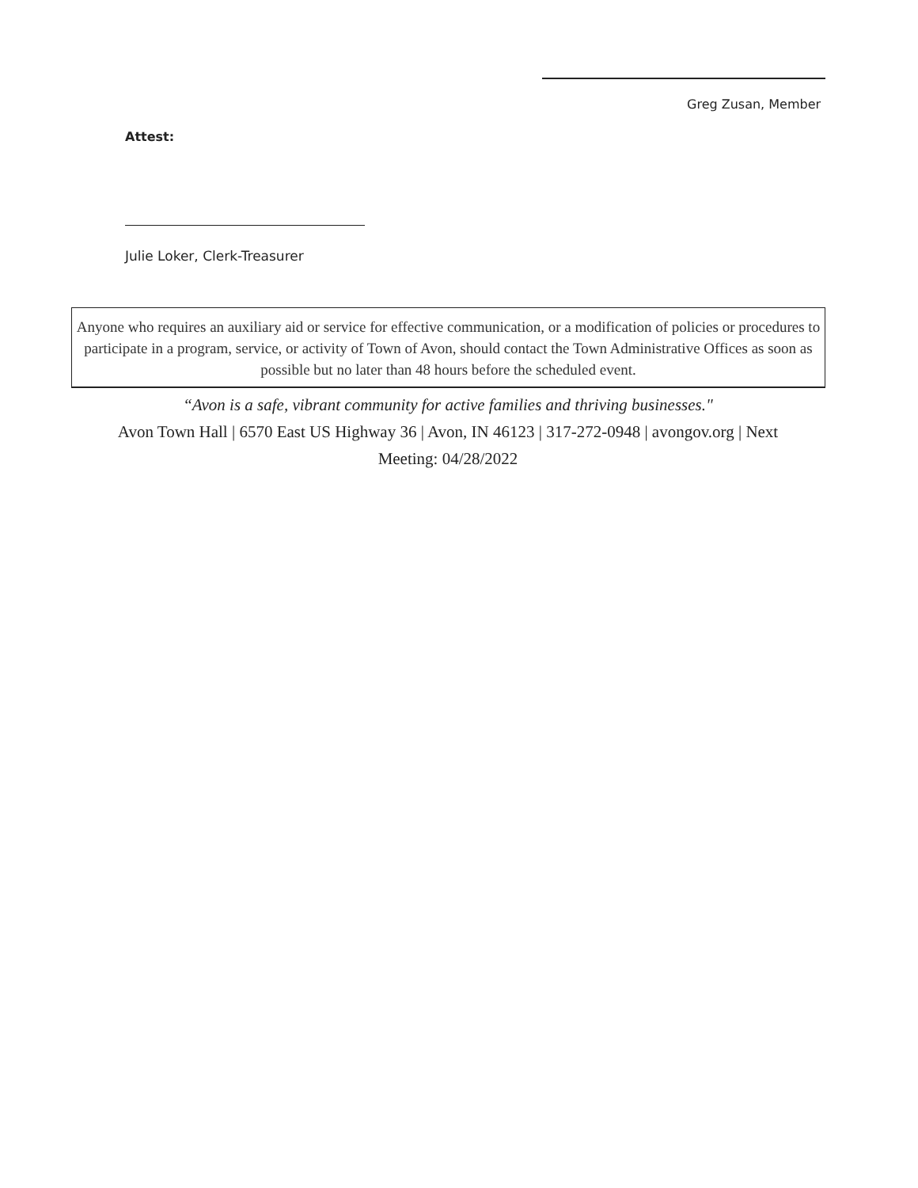Greg Zusan, Member
Attest:
Julie Loker, Clerk-Treasurer
Anyone who requires an auxiliary aid or service for effective communication, or a modification of policies or procedures to participate in a program, service, or activity of Town of Avon, should contact the Town Administrative Offices as soon as possible but no later than 48 hours before the scheduled event.
“Avon is a safe, vibrant community for active families and thriving businesses."
Avon Town Hall | 6570 East US Highway 36 | Avon, IN 46123 | 317-272-0948 | avongov.org | Next Meeting: 04/28/2022